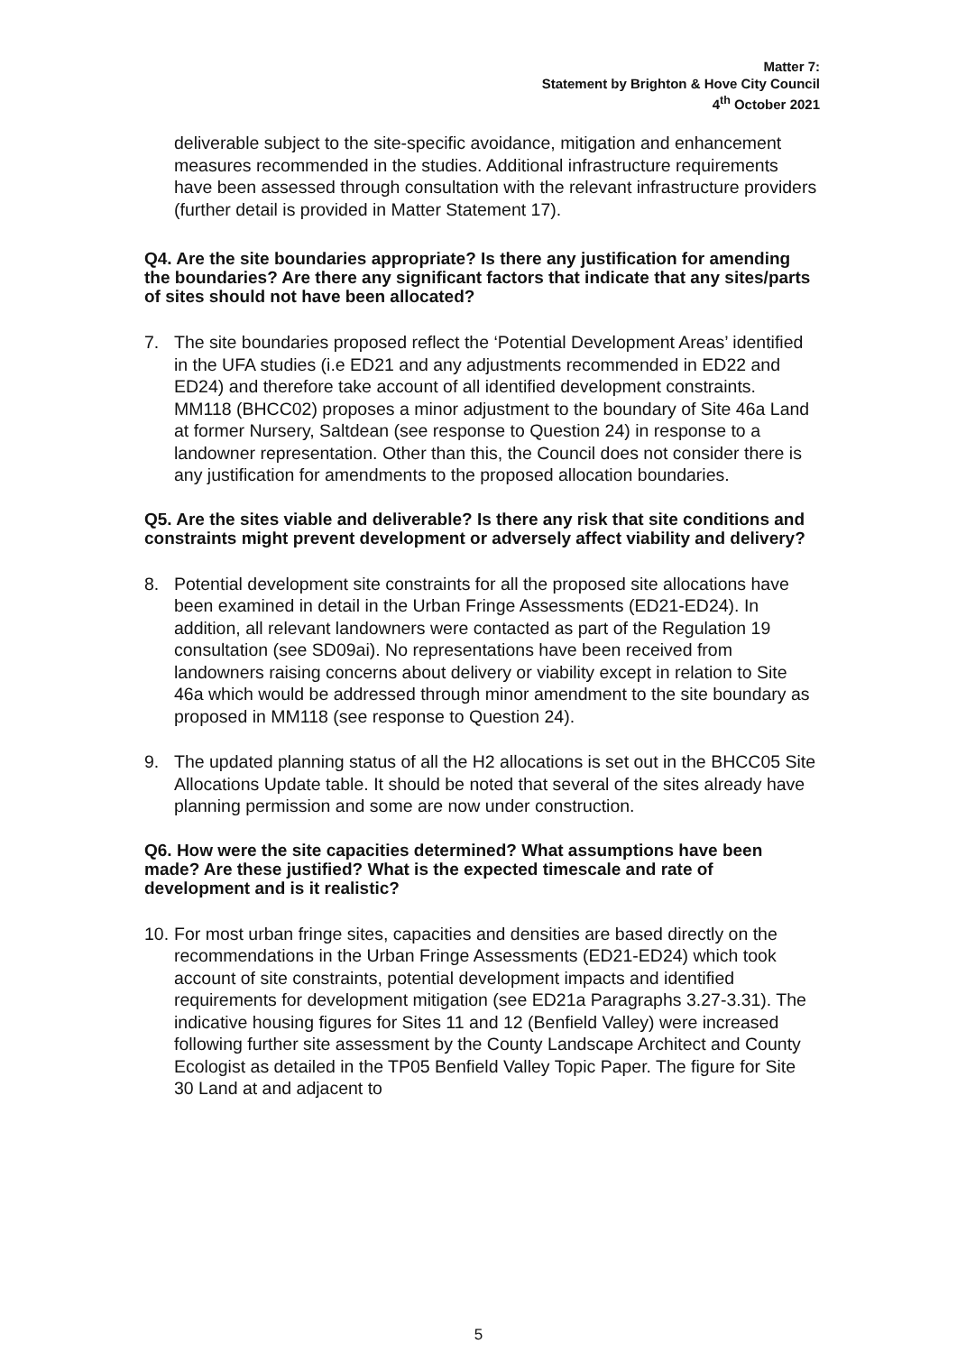Matter 7:
Statement by Brighton & Hove City Council
4<sup>th</sup> October 2021
deliverable subject to the site-specific avoidance, mitigation and enhancement measures recommended in the studies. Additional infrastructure requirements have been assessed through consultation with the relevant infrastructure providers (further detail is provided in Matter Statement 17).
Q4. Are the site boundaries appropriate? Is there any justification for amending the boundaries? Are there any significant factors that indicate that any sites/parts of sites should not have been allocated?
7. The site boundaries proposed reflect the ‘Potential Development Areas’ identified in the UFA studies (i.e ED21 and any adjustments recommended in ED22 and ED24) and therefore take account of all identified development constraints. MM118 (BHCC02) proposes a minor adjustment to the boundary of Site 46a Land at former Nursery, Saltdean (see response to Question 24) in response to a landowner representation. Other than this, the Council does not consider there is any justification for amendments to the proposed allocation boundaries.
Q5. Are the sites viable and deliverable? Is there any risk that site conditions and constraints might prevent development or adversely affect viability and delivery?
8. Potential development site constraints for all the proposed site allocations have been examined in detail in the Urban Fringe Assessments (ED21-ED24). In addition, all relevant landowners were contacted as part of the Regulation 19 consultation (see SD09ai). No representations have been received from landowners raising concerns about delivery or viability except in relation to Site 46a which would be addressed through minor amendment to the site boundary as proposed in MM118 (see response to Question 24).
9. The updated planning status of all the H2 allocations is set out in the BHCC05 Site Allocations Update table. It should be noted that several of the sites already have planning permission and some are now under construction.
Q6. How were the site capacities determined? What assumptions have been made? Are these justified? What is the expected timescale and rate of development and is it realistic?
10. For most urban fringe sites, capacities and densities are based directly on the recommendations in the Urban Fringe Assessments (ED21-ED24) which took account of site constraints, potential development impacts and identified requirements for development mitigation (see ED21a Paragraphs 3.27-3.31). The indicative housing figures for Sites 11 and 12 (Benfield Valley) were increased following further site assessment by the County Landscape Architect and County Ecologist as detailed in the TP05 Benfield Valley Topic Paper. The figure for Site 30 Land at and adjacent to
5